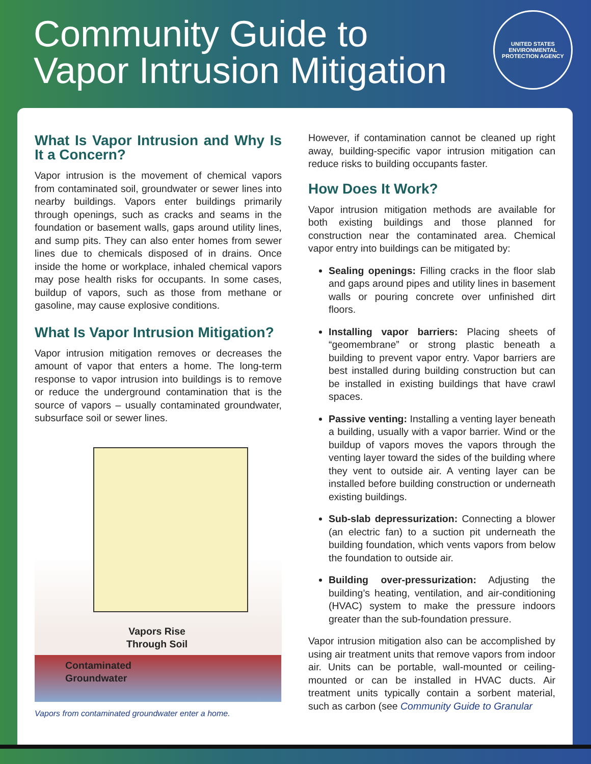Community Guide to
Vapor Intrusion Mitigation
UNITED STATES
ENVIRONMENTAL PROTECTION AGENCY
What Is Vapor Intrusion and Why Is It a Concern?
Vapor intrusion is the movement of chemical vapors from contaminated soil, groundwater or sewer lines into nearby buildings. Vapors enter buildings primarily through openings, such as cracks and seams in the foundation or basement walls, gaps around utility lines, and sump pits. They can also enter homes from sewer lines due to chemicals disposed of in drains. Once inside the home or workplace, inhaled chemical vapors may pose health risks for occupants. In some cases, buildup of vapors, such as those from methane or gasoline, may cause explosive conditions.
What Is Vapor Intrusion Mitigation?
Vapor intrusion mitigation removes or decreases the amount of vapor that enters a home. The long-term response to vapor intrusion into buildings is to remove or reduce the underground contamination that is the source of vapors – usually contaminated groundwater, subsurface soil or sewer lines.
Vapors Rise
Through Soil
Contaminated
Groundwater
Vapors from contaminated groundwater enter a home.
However, if contamination cannot be cleaned up right away, building-specific vapor intrusion mitigation can reduce risks to building occupants faster.
How Does It Work?
Vapor intrusion mitigation methods are available for both existing buildings and those planned for construction near the contaminated area. Chemical vapor entry into buildings can be mitigated by:
Sealing openings: Filling cracks in the floor slab and gaps around pipes and utility lines in basement walls or pouring concrete over unfinished dirt floors.
Installing vapor barriers: Placing sheets of “geomembrane” or strong plastic beneath a building to prevent vapor entry. Vapor barriers are best installed during building construction but can be installed in existing buildings that have crawl spaces.
Passive venting: Installing a venting layer beneath a building, usually with a vapor barrier. Wind or the buildup of vapors moves the vapors through the venting layer toward the sides of the building where they vent to outside air. A venting layer can be installed before building construction or underneath existing buildings.
Sub-slab depressurization: Connecting a blower (an electric fan) to a suction pit underneath the building foundation, which vents vapors from below the foundation to outside air.
Building over-pressurization: Adjusting the building’s heating, ventilation, and air-conditioning (HVAC) system to make the pressure indoors greater than the sub-foundation pressure.
Vapor intrusion mitigation also can be accomplished by using air treatment units that remove vapors from indoor air. Units can be portable, wall-mounted or ceiling-mounted or can be installed in HVAC ducts. Air treatment units typically contain a sorbent material, such as carbon (see Community Guide to Granular